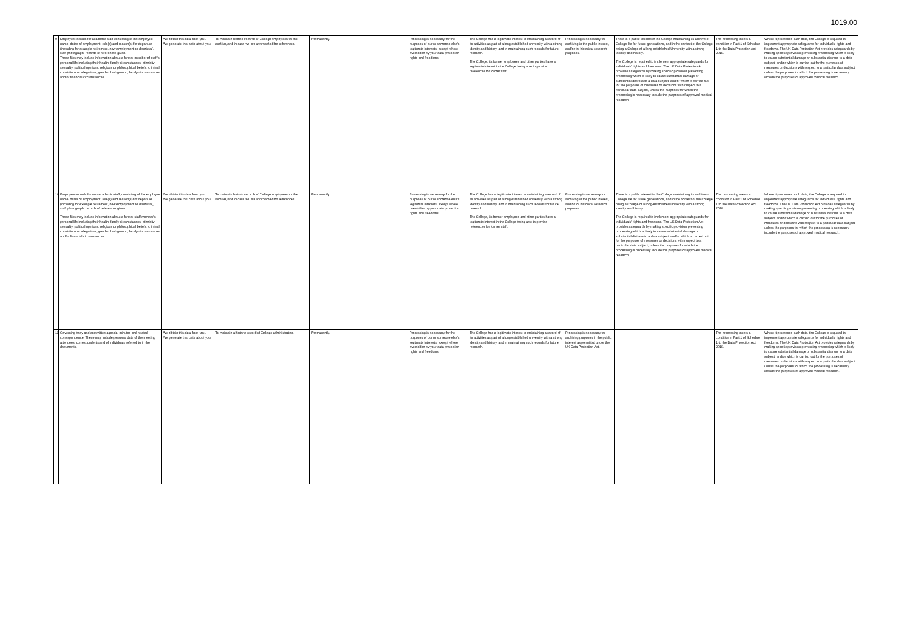1019.00
| 9 | Employee records for academic staff consisting of the employee name, dates of employment, role(s) and reason(s) for departure (including for example retirement, new employment or dismissal), staff photograph, records of references given. These files may include information about a former member of staff's personal life including their health, family circumstances, ethnicity, sexuality, political opinions, religious or philosophical beliefs, criminal convictions or allegations, gender, background, family circumstances and/or financial circumstances. | We obtain this data from you. We generate this data about you. | To maintain historic records of College employees for the archive, and in case we are approached for references. | Permanently. | Processing is necessary for the purposes of our or someone else's legitimate interests, except where overridden by your data protection rights and freedoms. | The College has a legitimate interest in maintaining a record of its activities as part of a long established university with a strong identity and history, and in maintaining such records for future research. The College, its former employees and other parties have a legitimate interest in the College being able to provide references for former staff. | Processing is necessary for archiving in the public interest, and/or for historical research purposes. | There is a public interest in the College maintaining its archive of College life for future generations, and in the context of the College being a College of a long-established University with a strong identity and history. The College is required to implement appropriate safeguards for individuals' rights and freedoms. The UK Data Protection Act provides safeguards by making specific provision preventing processing which is likely to cause substantial damage or substantial distress to a data subject; and/or which is carried out for the purposes of measures or decisions with respect to a particular data subject, unless the purposes for which the processing is necessary include the purposes of approved medical research. | The processing meets a condition in Part 1 of Schedule 1 to the Data Protection Act 2018. | Where it processes such data, the College is required to implement appropriate safeguards for individuals' rights and freedoms. The UK Data Protection Act provides safeguards by making specific provision preventing processing which is likely to cause substantial damage or substantial distress to a data subject; and/or which is carried out for the purposes of measures or decisions with respect to a particular data subject, unless the purposes for which the processing is necessary include the purposes of approved medical research. |
| 10 | Employee records for non-academic staff, consisting of the employee name, dates of employment, role(s) and reason(s) for departure (including for example retirement, new employment or dismissal), staff photograph, records of references given. These files may include information about a former staff member's personal life including their health, family circumstances, ethnicity, sexuality, political opinions, religious or philosophical beliefs, criminal convictions or allegations, gender, background, family circumstances and/or financial circumstances. | We obtain this data from you. We generate this data about you. | To maintain historic records of College employees for the archive, and in case we are approached for references. | Permanently. | Processing is necessary for the purposes of our or someone else's legitimate interests, except where overridden by your data protection rights and freedoms. | The College has a legitimate interest in maintaining a record of its activities as part of a long established university with a strong identity and history, and in maintaining such records for future research. The College, its former employees and other parties have a legitimate interest in the College being able to provide references for former staff. | Processing is necessary for archiving in the public interest, and/or for historical research purposes. | There is a public interest in the College maintaining its archive of College life for future generations, and in the context of the College being a College of a long-established University with a strong identity and history. The College is required to implement appropriate safeguards for individuals' rights and freedoms. The UK Data Protection Act provides safeguards by making specific provision preventing processing which is likely to cause substantial damage or substantial distress to a data subject; and/or which is carried out for the purposes of measures or decisions with respect to a particular data subject, unless the purposes for which the processing is necessary include the purposes of approved medical research. | The processing meets a condition in Part 1 of Schedule 1 to the Data Protection Act 2018. | Where it processes such data, the College is required to implement appropriate safeguards for individuals' rights and freedoms. The UK Data Protection Act provides safeguards by making specific provision preventing processing which is likely to cause substantial damage or substantial distress to a data subject; and/or which is carried out for the purposes of measures or decisions with respect to a particular data subject, unless the purposes for which the processing is necessary include the purposes of approved medical research. |
| 11 | Governing body and committee agenda, minutes and related correspondence. These may include personal data of the meeting attendees, correspondents and of individuals referred to in the documents. | We obtain this data from you. We generate this data about you. | To maintain a historic record of College administration. | Permanently. | Processing is necessary for the purposes of our or someone else's legitimate interests, except where overridden by your data protection rights and freedoms. | The College has a legitimate interest in maintaining a record of its activities as part of a long established university with a strong identity and history, and in maintaining such records for future research. | Processing is necessary for archiving purposes in the public interest as permitted under the UK Data Protection Act. | | The processing meets a condition in Part 1 of Schedule 1 to the Data Protection Act 2018. | Where it processes such data, the College is required to implement appropriate safeguards for individuals' rights and freedoms. The UK Data Protection Act provides safeguards by making specific provision preventing processing which is likely to cause substantial damage or substantial distress to a data subject; and/or which is carried out for the purposes of measures or decisions with respect to a particular data subject, unless the purposes for which the processing is necessary include the purposes of approved medical research. |